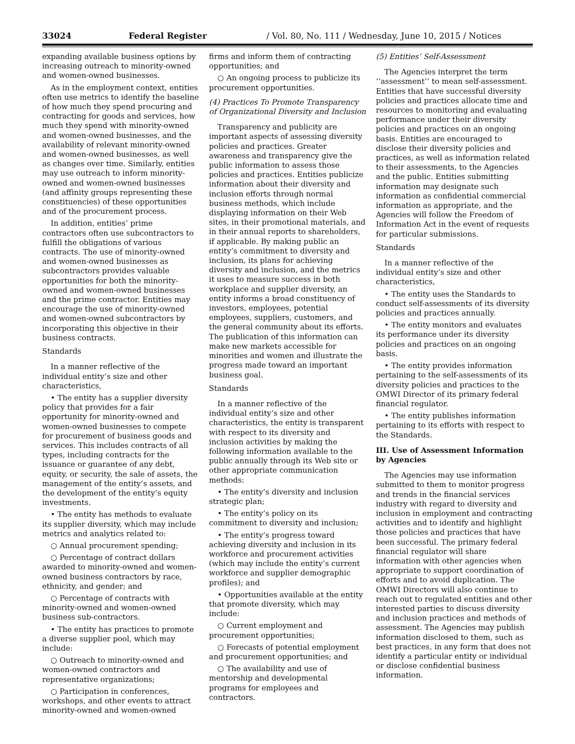33024 Federal Register / Vol. 80, No. 111 / Wednesday, June 10, 2015 / Notices
expanding available business options by increasing outreach to minority-owned and women-owned businesses.
As in the employment context, entities often use metrics to identify the baseline of how much they spend procuring and contracting for goods and services, how much they spend with minority-owned and women-owned businesses, and the availability of relevant minority-owned and women-owned businesses, as well as changes over time. Similarly, entities may use outreach to inform minority-owned and women-owned businesses (and affinity groups representing these constituencies) of these opportunities and of the procurement process.
In addition, entities’ prime contractors often use subcontractors to fulfill the obligations of various contracts. The use of minority-owned and women-owned businesses as subcontractors provides valuable opportunities for both the minority-owned and women-owned businesses and the prime contractor. Entities may encourage the use of minority-owned and women-owned subcontractors by incorporating this objective in their business contracts.
Standards
In a manner reflective of the individual entity’s size and other characteristics,
• The entity has a supplier diversity policy that provides for a fair opportunity for minority-owned and women-owned businesses to compete for procurement of business goods and services. This includes contracts of all types, including contracts for the issuance or guarantee of any debt, equity, or security, the sale of assets, the management of the entity’s assets, and the development of the entity’s equity investments.
• The entity has methods to evaluate its supplier diversity, which may include metrics and analytics related to:
○ Annual procurement spending;
○ Percentage of contract dollars awarded to minority-owned and women-owned business contractors by race, ethnicity, and gender; and
○ Percentage of contracts with minority-owned and women-owned business sub-contractors.
• The entity has practices to promote a diverse supplier pool, which may include:
○ Outreach to minority-owned and women-owned contractors and representative organizations;
○ Participation in conferences, workshops, and other events to attract minority-owned and women-owned
firms and inform them of contracting opportunities; and
○ An ongoing process to publicize its procurement opportunities.
(4) Practices To Promote Transparency of Organizational Diversity and Inclusion
Transparency and publicity are important aspects of assessing diversity policies and practices. Greater awareness and transparency give the public information to assess those policies and practices. Entities publicize information about their diversity and inclusion efforts through normal business methods, which include displaying information on their Web sites, in their promotional materials, and in their annual reports to shareholders, if applicable. By making public an entity’s commitment to diversity and inclusion, its plans for achieving diversity and inclusion, and the metrics it uses to measure success in both workplace and supplier diversity, an entity informs a broad constituency of investors, employees, potential employees, suppliers, customers, and the general community about its efforts. The publication of this information can make new markets accessible for minorities and women and illustrate the progress made toward an important business goal.
Standards
In a manner reflective of the individual entity’s size and other characteristics, the entity is transparent with respect to its diversity and inclusion activities by making the following information available to the public annually through its Web site or other appropriate communication methods:
• The entity’s diversity and inclusion strategic plan;
• The entity’s policy on its commitment to diversity and inclusion;
• The entity’s progress toward achieving diversity and inclusion in its workforce and procurement activities (which may include the entity’s current workforce and supplier demographic profiles); and
• Opportunities available at the entity that promote diversity, which may include:
○ Current employment and procurement opportunities;
○ Forecasts of potential employment and procurement opportunities; and
○ The availability and use of mentorship and developmental programs for employees and contractors.
(5) Entities’ Self-Assessment
The Agencies interpret the term ‘‘assessment’’ to mean self-assessment. Entities that have successful diversity policies and practices allocate time and resources to monitoring and evaluating performance under their diversity policies and practices on an ongoing basis. Entities are encouraged to disclose their diversity policies and practices, as well as information related to their assessments, to the Agencies and the public. Entities submitting information may designate such information as confidential commercial information as appropriate, and the Agencies will follow the Freedom of Information Act in the event of requests for particular submissions.
Standards
In a manner reflective of the individual entity’s size and other characteristics,
• The entity uses the Standards to conduct self-assessments of its diversity policies and practices annually.
• The entity monitors and evaluates its performance under its diversity policies and practices on an ongoing basis.
• The entity provides information pertaining to the self-assessments of its diversity policies and practices to the OMWI Director of its primary federal financial regulator.
• The entity publishes information pertaining to its efforts with respect to the Standards.
III. Use of Assessment Information by Agencies
The Agencies may use information submitted to them to monitor progress and trends in the financial services industry with regard to diversity and inclusion in employment and contracting activities and to identify and highlight those policies and practices that have been successful. The primary federal financial regulator will share information with other agencies when appropriate to support coordination of efforts and to avoid duplication. The OMWI Directors will also continue to reach out to regulated entities and other interested parties to discuss diversity and inclusion practices and methods of assessment. The Agencies may publish information disclosed to them, such as best practices, in any form that does not identify a particular entity or individual or disclose confidential business information.